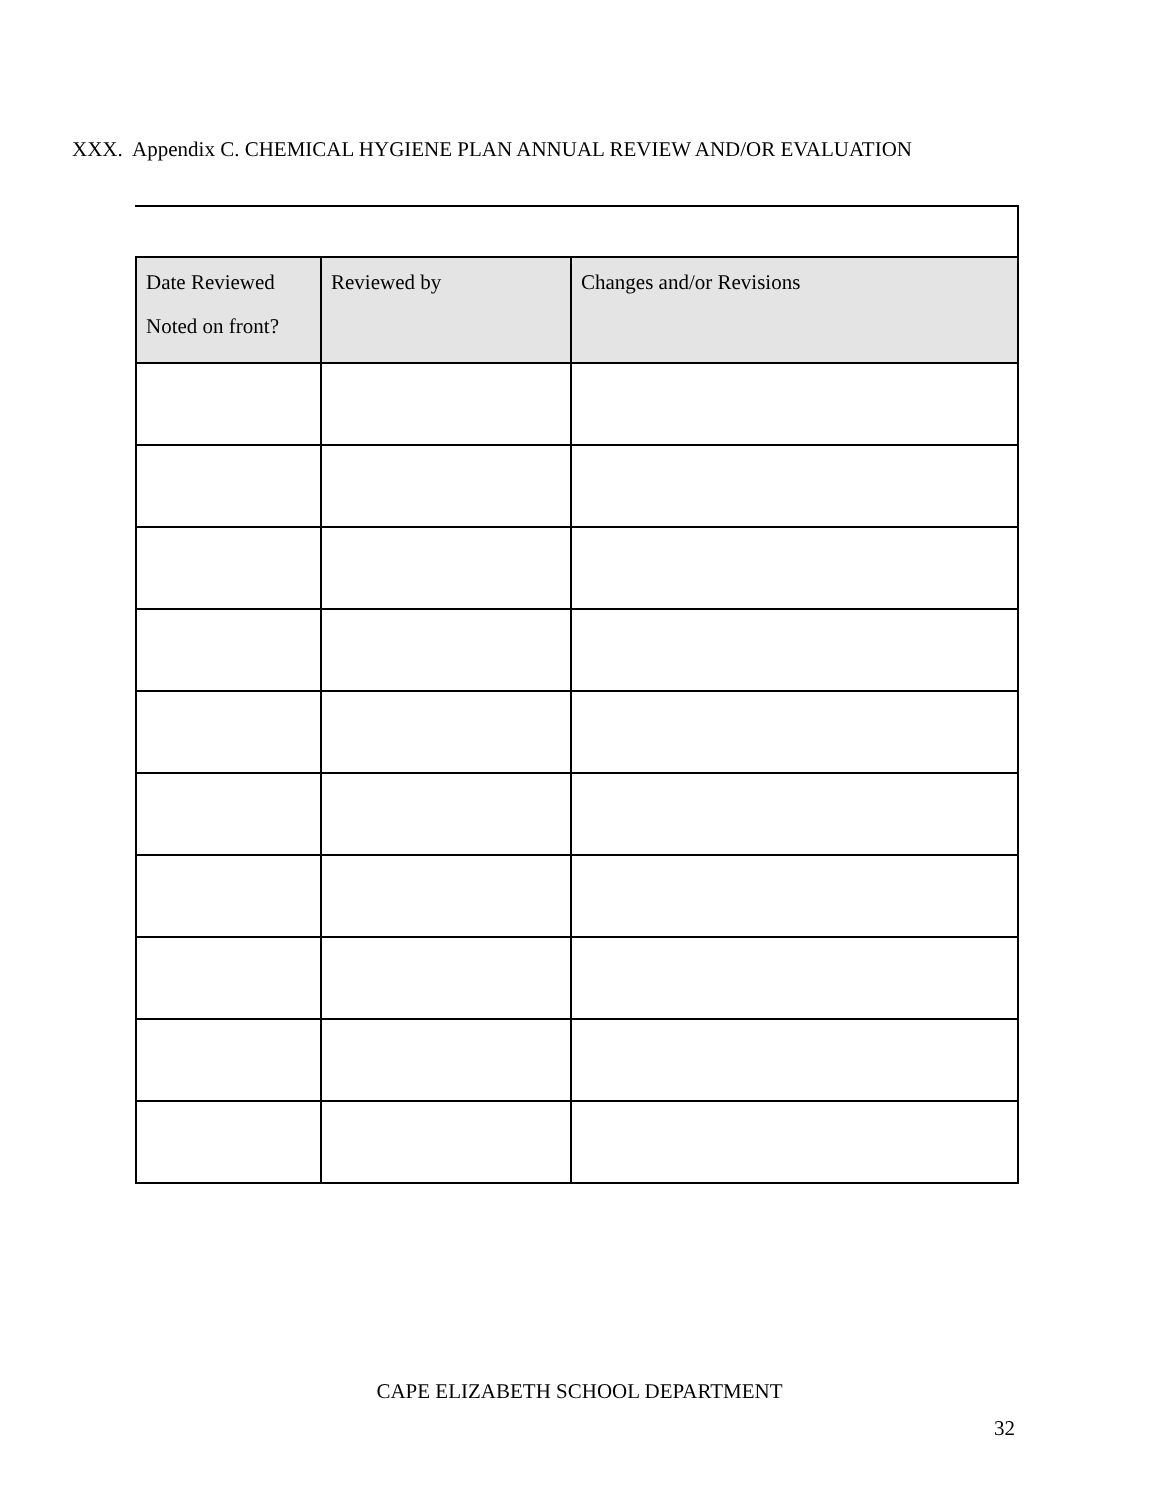XXX. Appendix C. CHEMICAL HYGIENE PLAN ANNUAL REVIEW AND/OR EVALUATION
| Date Reviewed Noted on front? | Reviewed by | Changes and/or Revisions |
| --- | --- | --- |
CAPE ELIZABETH SCHOOL DEPARTMENT
32